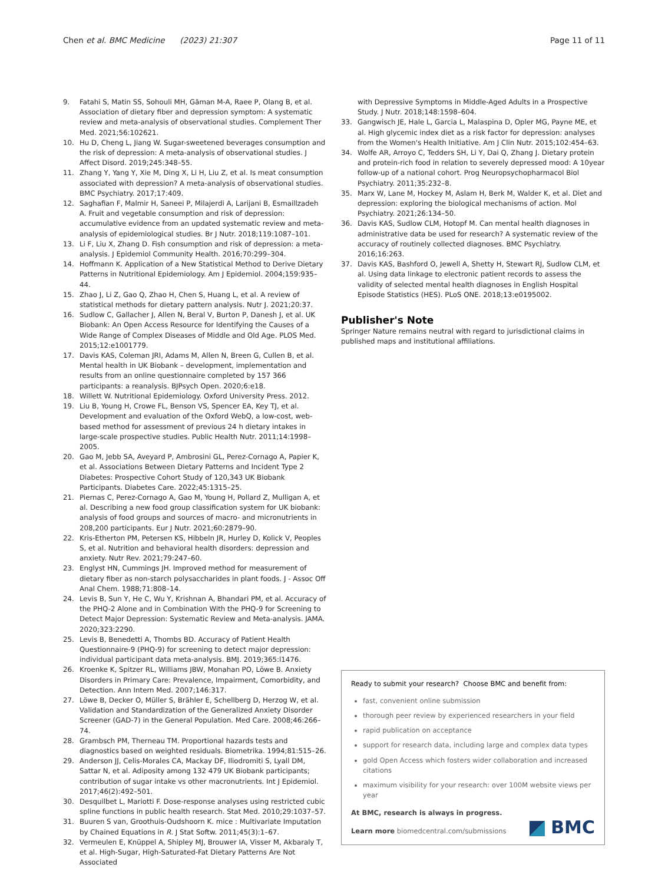Chen et al. BMC Medicine (2023) 21:307
Page 11 of 11
9. Fatahi S, Matin SS, Sohouli MH, Găman M-A, Raee P, Olang B, et al. Association of dietary fiber and depression symptom: A systematic review and meta-analysis of observational studies. Complement Ther Med. 2021;56:102621.
10. Hu D, Cheng L, Jiang W. Sugar-sweetened beverages consumption and the risk of depression: A meta-analysis of observational studies. J Affect Disord. 2019;245:348–55.
11. Zhang Y, Yang Y, Xie M, Ding X, Li H, Liu Z, et al. Is meat consumption associated with depression? A meta-analysis of observational studies. BMC Psychiatry. 2017;17:409.
12. Saghafian F, Malmir H, Saneei P, Milajerdi A, Larijani B, Esmaillzadeh A. Fruit and vegetable consumption and risk of depression: accumulative evidence from an updated systematic review and meta-analysis of epidemiological studies. Br J Nutr. 2018;119:1087–101.
13. Li F, Liu X, Zhang D. Fish consumption and risk of depression: a meta-analysis. J Epidemiol Community Health. 2016;70:299–304.
14. Hoffmann K. Application of a New Statistical Method to Derive Dietary Patterns in Nutritional Epidemiology. Am J Epidemiol. 2004;159:935–44.
15. Zhao J, Li Z, Gao Q, Zhao H, Chen S, Huang L, et al. A review of statistical methods for dietary pattern analysis. Nutr J. 2021;20:37.
16. Sudlow C, Gallacher J, Allen N, Beral V, Burton P, Danesh J, et al. UK Biobank: An Open Access Resource for Identifying the Causes of a Wide Range of Complex Diseases of Middle and Old Age. PLOS Med. 2015;12:e1001779.
17. Davis KAS, Coleman JRI, Adams M, Allen N, Breen G, Cullen B, et al. Mental health in UK Biobank – development, implementation and results from an online questionnaire completed by 157 366 participants: a reanalysis. BJPsych Open. 2020;6:e18.
18. Willett W. Nutritional Epidemiology. Oxford University Press. 2012.
19. Liu B, Young H, Crowe FL, Benson VS, Spencer EA, Key TJ, et al. Development and evaluation of the Oxford WebQ, a low-cost, web-based method for assessment of previous 24 h dietary intakes in large-scale prospective studies. Public Health Nutr. 2011;14:1998–2005.
20. Gao M, Jebb SA, Aveyard P, Ambrosini GL, Perez-Cornago A, Papier K, et al. Associations Between Dietary Patterns and Incident Type 2 Diabetes: Prospective Cohort Study of 120,343 UK Biobank Participants. Diabetes Care. 2022;45:1315–25.
21. Piernas C, Perez-Cornago A, Gao M, Young H, Pollard Z, Mulligan A, et al. Describing a new food group classification system for UK biobank: analysis of food groups and sources of macro- and micronutrients in 208,200 participants. Eur J Nutr. 2021;60:2879–90.
22. Kris-Etherton PM, Petersen KS, Hibbeln JR, Hurley D, Kolick V, Peoples S, et al. Nutrition and behavioral health disorders: depression and anxiety. Nutr Rev. 2021;79:247–60.
23. Englyst HN, Cummings JH. Improved method for measurement of dietary fiber as non-starch polysaccharides in plant foods. J - Assoc Off Anal Chem. 1988;71:808–14.
24. Levis B, Sun Y, He C, Wu Y, Krishnan A, Bhandari PM, et al. Accuracy of the PHQ-2 Alone and in Combination With the PHQ-9 for Screening to Detect Major Depression: Systematic Review and Meta-analysis. JAMA. 2020;323:2290.
25. Levis B, Benedetti A, Thombs BD. Accuracy of Patient Health Questionnaire-9 (PHQ-9) for screening to detect major depression: individual participant data meta-analysis. BMJ. 2019;365:l1476.
26. Kroenke K, Spitzer RL, Williams JBW, Monahan PO, Löwe B. Anxiety Disorders in Primary Care: Prevalence, Impairment, Comorbidity, and Detection. Ann Intern Med. 2007;146:317.
27. Löwe B, Decker O, Müller S, Brähler E, Schellberg D, Herzog W, et al. Validation and Standardization of the Generalized Anxiety Disorder Screener (GAD-7) in the General Population. Med Care. 2008;46:266–74.
28. Grambsch PM, Therneau TM. Proportional hazards tests and diagnostics based on weighted residuals. Biometrika. 1994;81:515–26.
29. Anderson JJ, Celis-Morales CA, Mackay DF, Iliodromiti S, Lyall DM, Sattar N, et al. Adiposity among 132 479 UK Biobank participants; contribution of sugar intake vs other macronutrients. Int J Epidemiol. 2017;46(2):492–501.
30. Desquilbet L, Mariotti F. Dose-response analyses using restricted cubic spline functions in public health research. Stat Med. 2010;29:1037–57.
31. Buuren S van, Groothuis-Oudshoorn K. mice : Multivariate Imputation by Chained Equations in R. J Stat Softw. 2011;45(3):1–67.
32. Vermeulen E, Knüppel A, Shipley MJ, Brouwer IA, Visser M, Akbaraly T, et al. High-Sugar, High-Saturated-Fat Dietary Patterns Are Not Associated
with Depressive Symptoms in Middle-Aged Adults in a Prospective Study. J Nutr. 2018;148:1598–604.
33. Gangwisch JE, Hale L, Garcia L, Malaspina D, Opler MG, Payne ME, et al. High glycemic index diet as a risk factor for depression: analyses from the Women's Health Initiative. Am J Clin Nutr. 2015;102:454–63.
34. Wolfe AR, Arroyo C, Tedders SH, Li Y, Dai Q, Zhang J. Dietary protein and protein-rich food in relation to severely depressed mood: A 10year follow-up of a national cohort. Prog Neuropsychopharmacol Biol Psychiatry. 2011;35:232–8.
35. Marx W, Lane M, Hockey M, Aslam H, Berk M, Walder K, et al. Diet and depression: exploring the biological mechanisms of action. Mol Psychiatry. 2021;26:134–50.
36. Davis KAS, Sudlow CLM, Hotopf M. Can mental health diagnoses in administrative data be used for research? A systematic review of the accuracy of routinely collected diagnoses. BMC Psychiatry. 2016;16:263.
37. Davis KAS, Bashford O, Jewell A, Shetty H, Stewart RJ, Sudlow CLM, et al. Using data linkage to electronic patient records to assess the validity of selected mental health diagnoses in English Hospital Episode Statistics (HES). PLoS ONE. 2018;13:e0195002.
Publisher's Note
Springer Nature remains neutral with regard to jurisdictional claims in published maps and institutional affiliations.
Ready to submit your research? Choose BMC and benefit from:
fast, convenient online submission
thorough peer review by experienced researchers in your field
rapid publication on acceptance
support for research data, including large and complex data types
gold Open Access which fosters wider collaboration and increased citations
maximum visibility for your research: over 100M website views per year
At BMC, research is always in progress.
Learn more biomedcentral.com/submissions
BMC